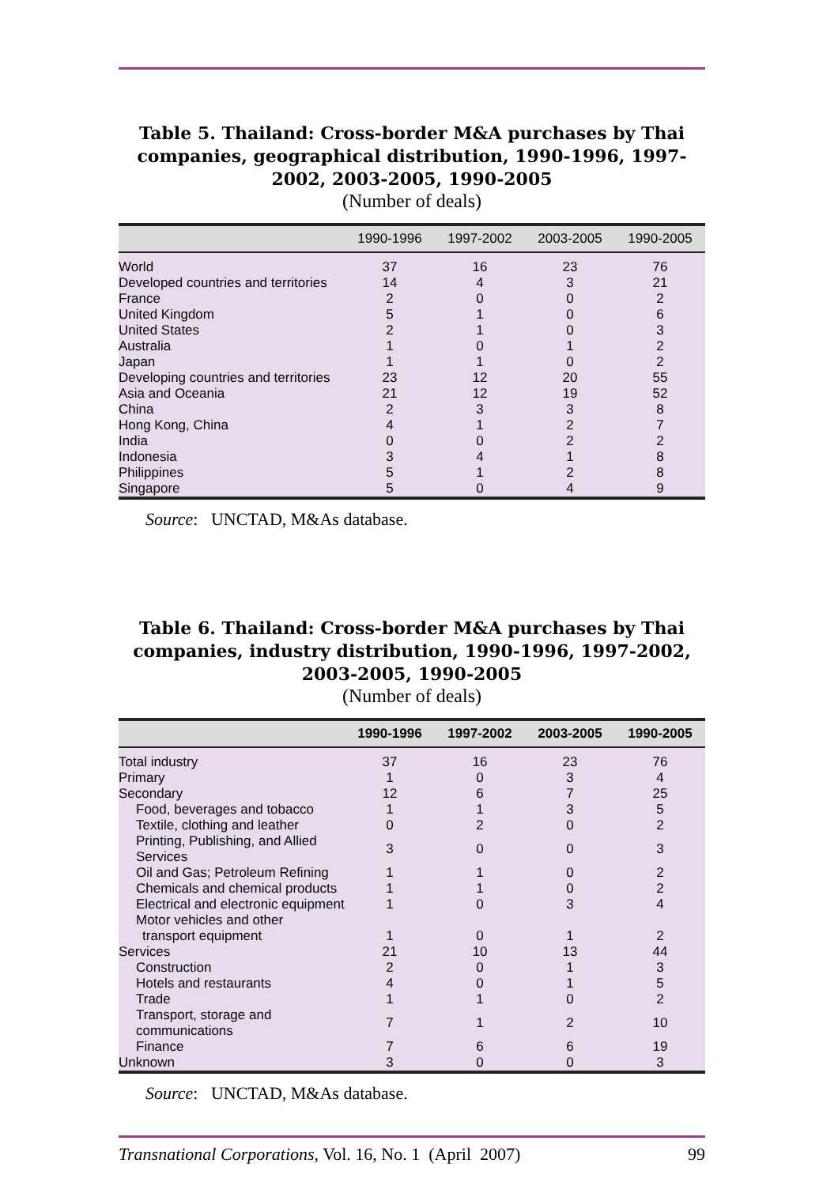Table 5. Thailand: Cross-border M&A purchases by Thai companies, geographical distribution, 1990-1996, 1997-2002, 2003-2005, 1990-2005
(Number of deals)
| | 1990-1996 | 1997-2002 | 2003-2005 | 1990-2005 |
| --- | --- | --- | --- | --- |
| World | 37 | 16 | 23 | 76 |
| Developed countries and territories | 14 | 4 | 3 | 21 |
| France | 2 | 0 | 0 | 2 |
| United Kingdom | 5 | 1 | 0 | 6 |
| United States | 2 | 1 | 0 | 3 |
| Australia | 1 | 0 | 1 | 2 |
| Japan | 1 | 1 | 0 | 2 |
| Developing countries and territories | 23 | 12 | 20 | 55 |
| Asia and Oceania | 21 | 12 | 19 | 52 |
| China | 2 | 3 | 3 | 8 |
| Hong Kong, China | 4 | 1 | 2 | 7 |
| India | 0 | 0 | 2 | 2 |
| Indonesia | 3 | 4 | 1 | 8 |
| Philippines | 5 | 1 | 2 | 8 |
| Singapore | 5 | 0 | 4 | 9 |
Source: UNCTAD, M&As database.
Table 6. Thailand: Cross-border M&A purchases by Thai companies, industry distribution, 1990-1996, 1997-2002, 2003-2005, 1990-2005
(Number of deals)
| | 1990-1996 | 1997-2002 | 2003-2005 | 1990-2005 |
| --- | --- | --- | --- | --- |
| Total industry | 37 | 16 | 23 | 76 |
| Primary | 1 | 0 | 3 | 4 |
| Secondary | 12 | 6 | 7 | 25 |
| Food, beverages and tobacco | 1 | 1 | 3 | 5 |
| Textile, clothing and leather | 0 | 2 | 0 | 2 |
| Printing, Publishing, and Allied Services | 3 | 0 | 0 | 3 |
| Oil and Gas; Petroleum Refining | 1 | 1 | 0 | 2 |
| Chemicals and chemical products | 1 | 1 | 0 | 2 |
| Electrical and electronic equipment | 1 | 0 | 3 | 4 |
| Motor vehicles and other | | | | |
| transport equipment | 1 | 0 | 1 | 2 |
| Services | 21 | 10 | 13 | 44 |
| Construction | 2 | 0 | 1 | 3 |
| Hotels and restaurants | 4 | 0 | 1 | 5 |
| Trade | 1 | 1 | 0 | 2 |
| Transport, storage and communications | 7 | 1 | 2 | 10 |
| Finance | 7 | 6 | 6 | 19 |
| Unknown | 3 | 0 | 0 | 3 |
Source: UNCTAD, M&As database.
Transnational Corporations, Vol. 16, No. 1 (April 2007) 99